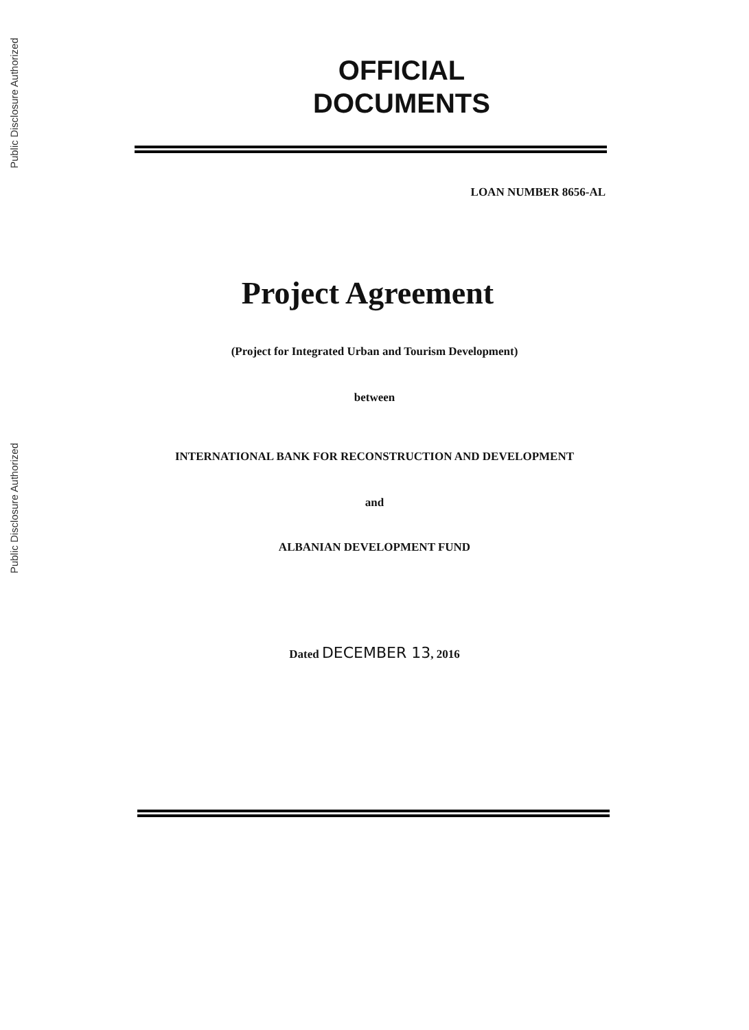Public Disclosure Authorized
Public Disclosure Authorized
OFFICIAL
DOCUMENTS
LOAN NUMBER 8656-AL
Project Agreement
(Project for Integrated Urban and Tourism Development)
between
INTERNATIONAL BANK FOR RECONSTRUCTION AND DEVELOPMENT
and
ALBANIAN DEVELOPMENT FUND
Dated DECEMBER 13, 2016